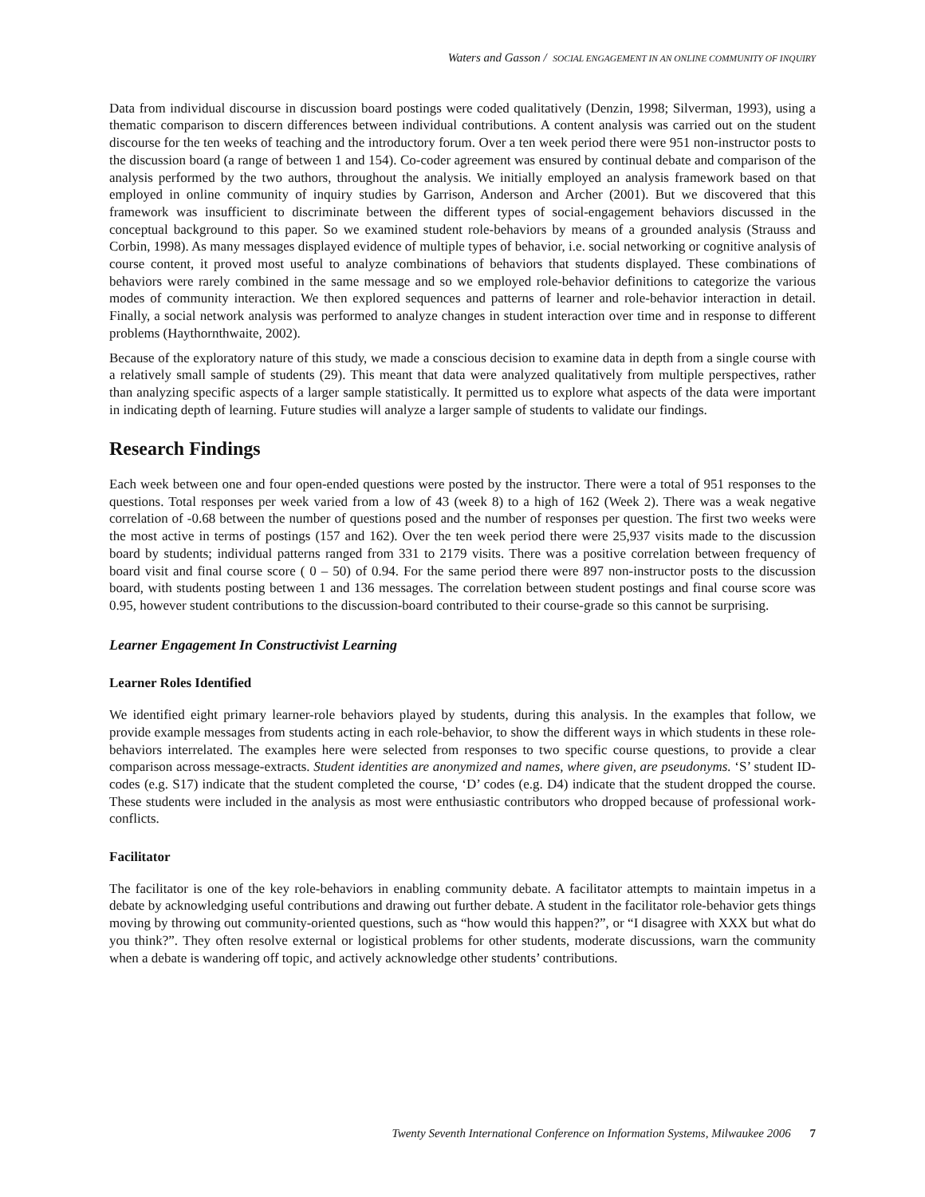Waters and Gasson / SOCIAL ENGAGEMENT IN AN ONLINE COMMUNITY OF INQUIRY
Data from individual discourse in discussion board postings were coded qualitatively (Denzin, 1998; Silverman, 1993), using a thematic comparison to discern differences between individual contributions. A content analysis was carried out on the student discourse for the ten weeks of teaching and the introductory forum. Over a ten week period there were 951 non-instructor posts to the discussion board (a range of between 1 and 154). Co-coder agreement was ensured by continual debate and comparison of the analysis performed by the two authors, throughout the analysis. We initially employed an analysis framework based on that employed in online community of inquiry studies by Garrison, Anderson and Archer (2001). But we discovered that this framework was insufficient to discriminate between the different types of social-engagement behaviors discussed in the conceptual background to this paper. So we examined student role-behaviors by means of a grounded analysis (Strauss and Corbin, 1998). As many messages displayed evidence of multiple types of behavior, i.e. social networking or cognitive analysis of course content, it proved most useful to analyze combinations of behaviors that students displayed. These combinations of behaviors were rarely combined in the same message and so we employed role-behavior definitions to categorize the various modes of community interaction. We then explored sequences and patterns of learner and role-behavior interaction in detail. Finally, a social network analysis was performed to analyze changes in student interaction over time and in response to different problems (Haythornthwaite, 2002).
Because of the exploratory nature of this study, we made a conscious decision to examine data in depth from a single course with a relatively small sample of students (29). This meant that data were analyzed qualitatively from multiple perspectives, rather than analyzing specific aspects of a larger sample statistically. It permitted us to explore what aspects of the data were important in indicating depth of learning. Future studies will analyze a larger sample of students to validate our findings.
Research Findings
Each week between one and four open-ended questions were posted by the instructor. There were a total of 951 responses to the questions. Total responses per week varied from a low of 43 (week 8) to a high of 162 (Week 2). There was a weak negative correlation of -0.68 between the number of questions posed and the number of responses per question. The first two weeks were the most active in terms of postings (157 and 162). Over the ten week period there were 25,937 visits made to the discussion board by students; individual patterns ranged from 331 to 2179 visits. There was a positive correlation between frequency of board visit and final course score ( 0 – 50) of 0.94. For the same period there were 897 non-instructor posts to the discussion board, with students posting between 1 and 136 messages. The correlation between student postings and final course score was 0.95, however student contributions to the discussion-board contributed to their course-grade so this cannot be surprising.
Learner Engagement In Constructivist Learning
Learner Roles Identified
We identified eight primary learner-role behaviors played by students, during this analysis. In the examples that follow, we provide example messages from students acting in each role-behavior, to show the different ways in which students in these role-behaviors interrelated. The examples here were selected from responses to two specific course questions, to provide a clear comparison across message-extracts. Student identities are anonymized and names, where given, are pseudonyms. ‘S’ student ID-codes (e.g. S17) indicate that the student completed the course, ‘D’ codes (e.g. D4) indicate that the student dropped the course. These students were included in the analysis as most were enthusiastic contributors who dropped because of professional work-conflicts.
Facilitator
The facilitator is one of the key role-behaviors in enabling community debate. A facilitator attempts to maintain impetus in a debate by acknowledging useful contributions and drawing out further debate. A student in the facilitator role-behavior gets things moving by throwing out community-oriented questions, such as “how would this happen?”, or “I disagree with XXX but what do you think?”. They often resolve external or logistical problems for other students, moderate discussions, warn the community when a debate is wandering off topic, and actively acknowledge other students’ contributions.
Twenty Seventh International Conference on Information Systems, Milwaukee 2006 7